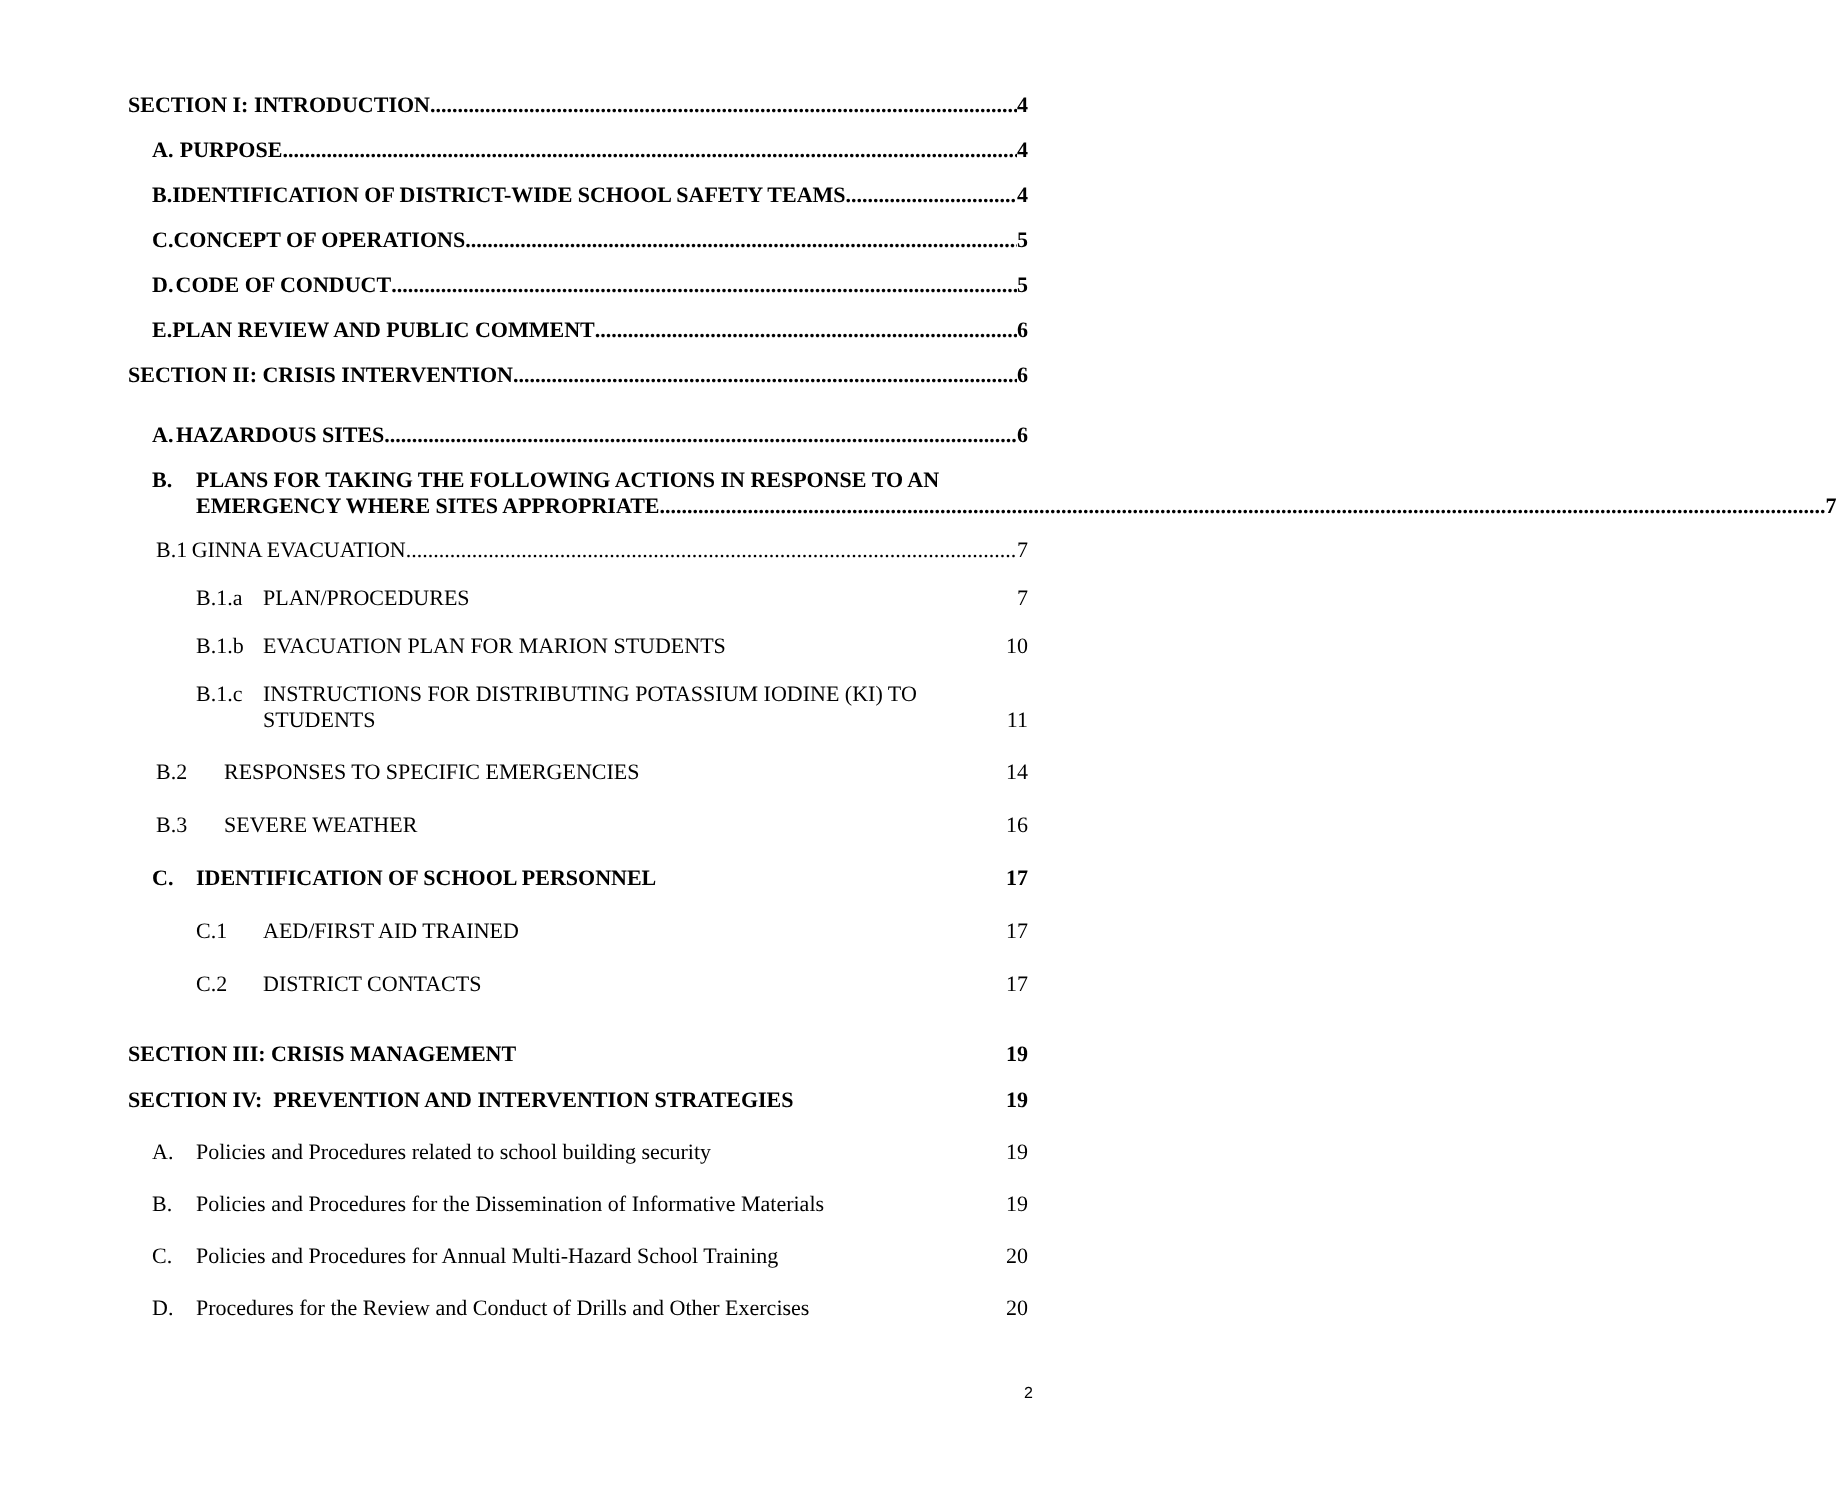SECTION I: INTRODUCTION 4
A. PURPOSE 4
B. IDENTIFICATION OF DISTRICT-WIDE SCHOOL SAFETY TEAMS 4
C. CONCEPT OF OPERATIONS 5
D. CODE OF CONDUCT 5
E. PLAN REVIEW AND PUBLIC COMMENT 6
SECTION II: CRISIS INTERVENTION 6
A. HAZARDOUS SITES 6
B. PLANS FOR TAKING THE FOLLOWING ACTIONS IN RESPONSE TO AN
EMERGENCY WHERE SITES APPROPRIATE 7
B.1 GINNA EVACUATION 7
B.1.a PLAN/PROCEDURES 7
B.1.b EVACUATION PLAN FOR MARION STUDENTS 10
B.1.c INSTRUCTIONS FOR DISTRIBUTING POTASSIUM IODINE (KI) TO
STUDENTS
11
B.2 RESPONSES TO SPECIFIC EMERGENCIES 14
B.3 SEVERE WEATHER 16
C. IDENTIFICATION OF SCHOOL PERSONNEL 17
C.1 AED/FIRST AID TRAINED 17
C.2 DISTRICT CONTACTS 17
SECTION III: CRISIS MANAGEMENT 19
SECTION IV: PREVENTION AND INTERVENTION STRATEGIES 19
A. Policies and Procedures related to school building security 19
B. Policies and Procedures for the Dissemination of Informative Materials 19
C. Policies and Procedures for Annual Multi-Hazard School Training 20
D. Procedures for the Review and Conduct of Drills and Other Exercises 20
2